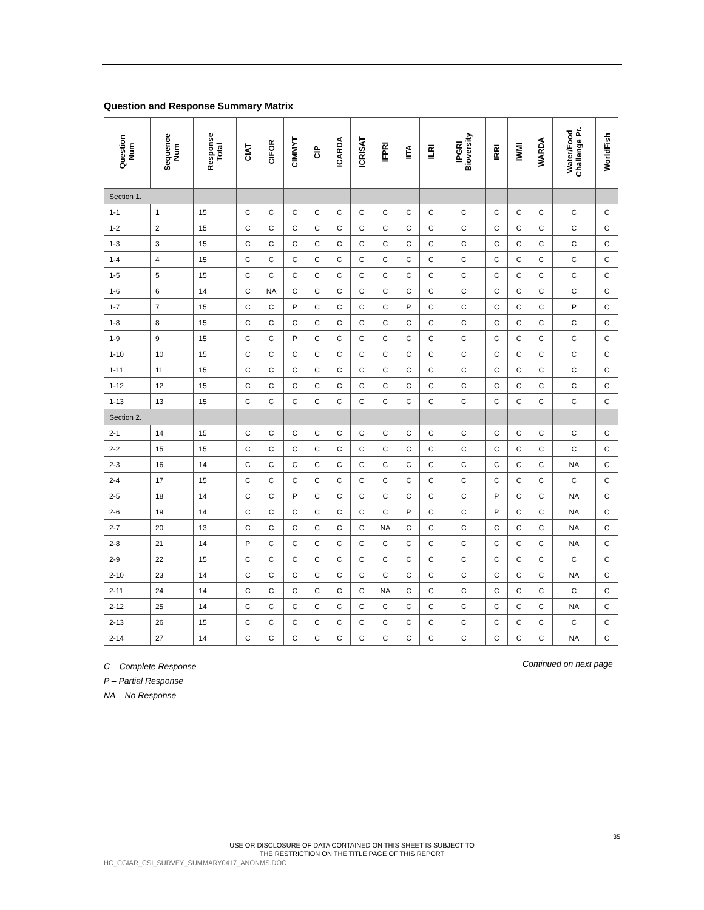Question and Response Summary Matrix
| Question Num | Sequence Num | Response Total | CIAT | CIFOR | CIMMYT | CIP | ICARDA | ICRISAT | IFPRI | IITA | ILRI | IPGRI Bioversity | IRRI | IWMI | WARDA | Water/Food Challenge Pr. | WorldFish |
| --- | --- | --- | --- | --- | --- | --- | --- | --- | --- | --- | --- | --- | --- | --- | --- | --- | --- |
| Section 1. | | | | | | | | | | | | | | | | | |
| 1-1 | 1 | 15 | C | C | C | C | C | C | C | C | C | C | C | C | C | C | C |
| 1-2 | 2 | 15 | C | C | C | C | C | C | C | C | C | C | C | C | C | C | C |
| 1-3 | 3 | 15 | C | C | C | C | C | C | C | C | C | C | C | C | C | C | C |
| 1-4 | 4 | 15 | C | C | C | C | C | C | C | C | C | C | C | C | C | C | C |
| 1-5 | 5 | 15 | C | C | C | C | C | C | C | C | C | C | C | C | C | C | C |
| 1-6 | 6 | 14 | C | NA | C | C | C | C | C | C | C | C | C | C | C | C | C |
| 1-7 | 7 | 15 | C | C | P | C | C | C | C | P | C | C | C | C | C | P | C |
| 1-8 | 8 | 15 | C | C | C | C | C | C | C | C | C | C | C | C | C | C | C |
| 1-9 | 9 | 15 | C | C | P | C | C | C | C | C | C | C | C | C | C | C | C |
| 1-10 | 10 | 15 | C | C | C | C | C | C | C | C | C | C | C | C | C | C | C |
| 1-11 | 11 | 15 | C | C | C | C | C | C | C | C | C | C | C | C | C | C | C |
| 1-12 | 12 | 15 | C | C | C | C | C | C | C | C | C | C | C | C | C | C | C |
| 1-13 | 13 | 15 | C | C | C | C | C | C | C | C | C | C | C | C | C | C | C |
| Section 2. | | | | | | | | | | | | | | | | | |
| 2-1 | 14 | 15 | C | C | C | C | C | C | C | C | C | C | C | C | C | C | C |
| 2-2 | 15 | 15 | C | C | C | C | C | C | C | C | C | C | C | C | C | C | C |
| 2-3 | 16 | 14 | C | C | C | C | C | C | C | C | C | C | C | C | C | NA | C |
| 2-4 | 17 | 15 | C | C | C | C | C | C | C | C | C | C | C | C | C | C | C |
| 2-5 | 18 | 14 | C | C | P | C | C | C | C | C | C | C | P | C | C | NA | C |
| 2-6 | 19 | 14 | C | C | C | C | C | C | C | P | C | C | P | C | C | NA | C |
| 2-7 | 20 | 13 | C | C | C | C | C | C | NA | C | C | C | C | C | C | NA | C |
| 2-8 | 21 | 14 | P | C | C | C | C | C | C | C | C | C | C | C | C | NA | C |
| 2-9 | 22 | 15 | C | C | C | C | C | C | C | C | C | C | C | C | C | C | C |
| 2-10 | 23 | 14 | C | C | C | C | C | C | C | C | C | C | C | C | C | NA | C |
| 2-11 | 24 | 14 | C | C | C | C | C | C | NA | C | C | C | C | C | C | C | C |
| 2-12 | 25 | 14 | C | C | C | C | C | C | C | C | C | C | C | C | C | NA | C |
| 2-13 | 26 | 15 | C | C | C | C | C | C | C | C | C | C | C | C | C | C | C |
| 2-14 | 27 | 14 | C | C | C | C | C | C | C | C | C | C | C | C | C | NA | C |
C – Complete Response
P – Partial Response
NA – No Response
Continued on next page
35
USE OR DISCLOSURE OF DATA CONTAINED ON THIS SHEET IS SUBJECT TO
THE RESTRICTION ON THE TITLE PAGE OF THIS REPORT
HC_CGIAR_CSI_SURVEY_SUMMARY0417_ANONMS.DOC